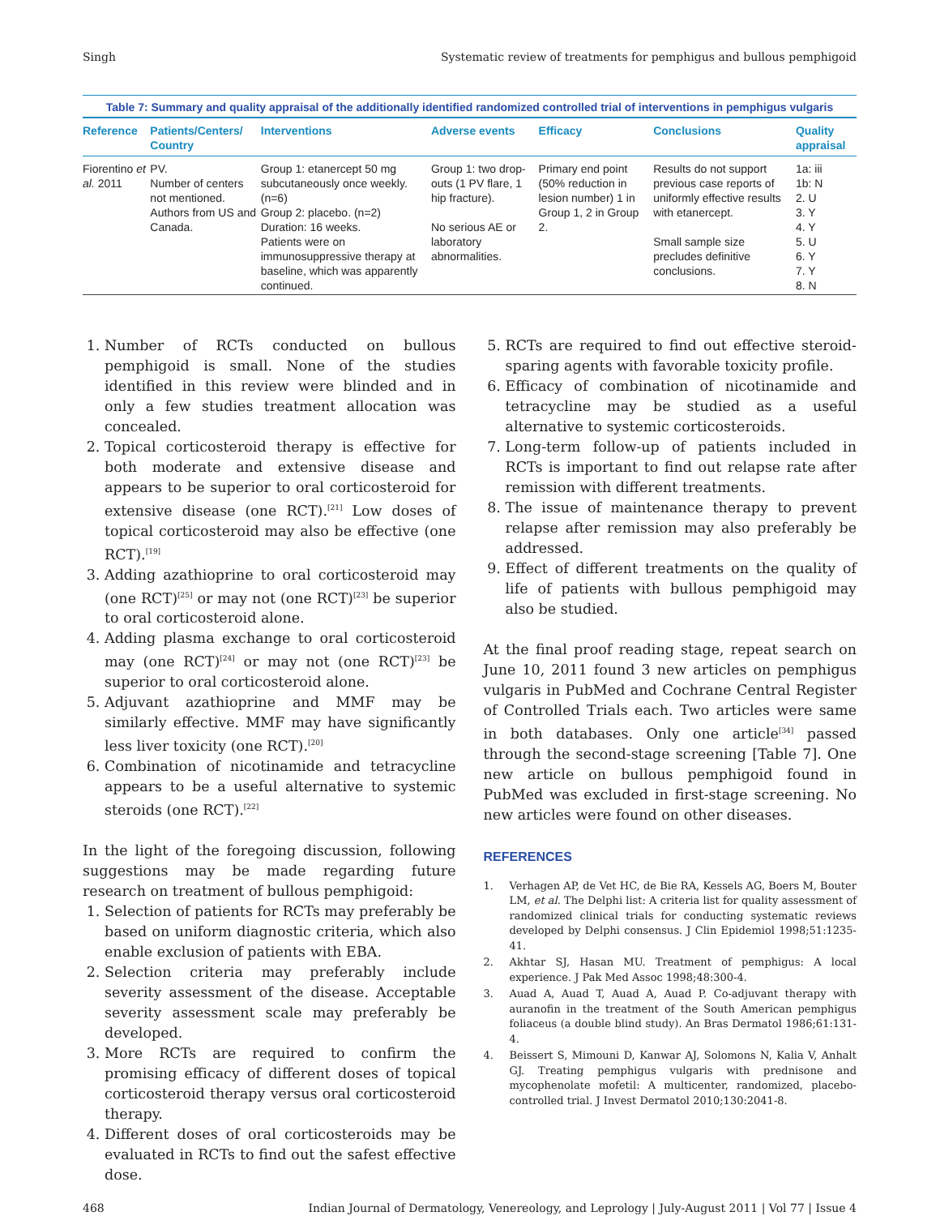Singh Systematic review of treatments for pemphigus and bullous pemphigoid
Table 7: Summary and quality appraisal of the additionally identified randomized controlled trial of interventions in pemphigus vulgaris
| Reference | Patients/Centers/ Country | Interventions | Adverse events | Efficacy | Conclusions | Quality appraisal |
| --- | --- | --- | --- | --- | --- | --- |
| Fiorentino et al. 2011 | PV. Number of centers not mentioned. Authors from US and Canada. | Group 1: etanercept 50 mg subcutaneously once weekly. (n=6) Group 2: placebo. (n=2) Duration: 16 weeks. Patients were on immunosuppressive therapy at baseline, which was apparently continued. | Group 1: two drop-outs (1 PV flare, 1 hip fracture). No serious AE or laboratory abnormalities. | Primary end point (50% reduction in lesion number) 1 in Group 1, 2 in Group 2. | Results do not support previous case reports of uniformly effective results with etanercept. Small sample size precludes definitive conclusions. | 1a: iii 1b: N 2. U 3. Y 4. Y 5. U 6. Y 7. Y 8. N |
1. Number of RCTs conducted on bullous pemphigoid is small. None of the studies identified in this review were blinded and in only a few studies treatment allocation was concealed.
2. Topical corticosteroid therapy is effective for both moderate and extensive disease and appears to be superior to oral corticosteroid for extensive disease (one RCT).<sup>[21]</sup> Low doses of topical corticosteroid may also be effective (one RCT).<sup>[19]</sup>
3. Adding azathioprine to oral corticosteroid may (one RCT)<sup>[25]</sup> or may not (one RCT)<sup>[23]</sup> be superior to oral corticosteroid alone.
4. Adding plasma exchange to oral corticosteroid may (one RCT)<sup>[24]</sup> or may not (one RCT)<sup>[23]</sup> be superior to oral corticosteroid alone.
5. Adjuvant azathioprine and MMF may be similarly effective. MMF may have significantly less liver toxicity (one RCT).<sup>[20]</sup>
6. Combination of nicotinamide and tetracycline appears to be a useful alternative to systemic steroids (one RCT).<sup>[22]</sup>
In the light of the foregoing discussion, following suggestions may be made regarding future research on treatment of bullous pemphigoid:
1. Selection of patients for RCTs may preferably be based on uniform diagnostic criteria, which also enable exclusion of patients with EBA.
2. Selection criteria may preferably include severity assessment of the disease. Acceptable severity assessment scale may preferably be developed.
3. More RCTs are required to confirm the promising efficacy of different doses of topical corticosteroid therapy versus oral corticosteroid therapy.
4. Different doses of oral corticosteroids may be evaluated in RCTs to find out the safest effective dose.
5. RCTs are required to find out effective steroid-sparing agents with favorable toxicity profile.
6. Efficacy of combination of nicotinamide and tetracycline may be studied as a useful alternative to systemic corticosteroids.
7. Long-term follow-up of patients included in RCTs is important to find out relapse rate after remission with different treatments.
8. The issue of maintenance therapy to prevent relapse after remission may also preferably be addressed.
9. Effect of different treatments on the quality of life of patients with bullous pemphigoid may also be studied.
At the final proof reading stage, repeat search on June 10, 2011 found 3 new articles on pemphigus vulgaris in PubMed and Cochrane Central Register of Controlled Trials each. Two articles were same in both databases. Only one article<sup>[34]</sup> passed through the second-stage screening [Table 7]. One new article on bullous pemphigoid found in PubMed was excluded in first-stage screening. No new articles were found on other diseases.
REFERENCES
1. Verhagen AP, de Vet HC, de Bie RA, Kessels AG, Boers M, Bouter LM, et al. The Delphi list: A criteria list for quality assessment of randomized clinical trials for conducting systematic reviews developed by Delphi consensus. J Clin Epidemiol 1998;51:1235-41.
2. Akhtar SJ, Hasan MU. Treatment of pemphigus: A local experience. J Pak Med Assoc 1998;48:300-4.
3. Auad A, Auad T, Auad A, Auad P. Co-adjuvant therapy with auranofin in the treatment of the South American pemphigus foliaceus (a double blind study). An Bras Dermatol 1986;61:131-4.
4. Beissert S, Mimouni D, Kanwar AJ, Solomons N, Kalia V, Anhalt GJ. Treating pemphigus vulgaris with prednisone and mycophenolate mofetil: A multicenter, randomized, placebo-controlled trial. J Invest Dermatol 2010;130:2041-8.
468 Indian Journal of Dermatology, Venereology, and Leprology | July-August 2011 | Vol 77 | Issue 4